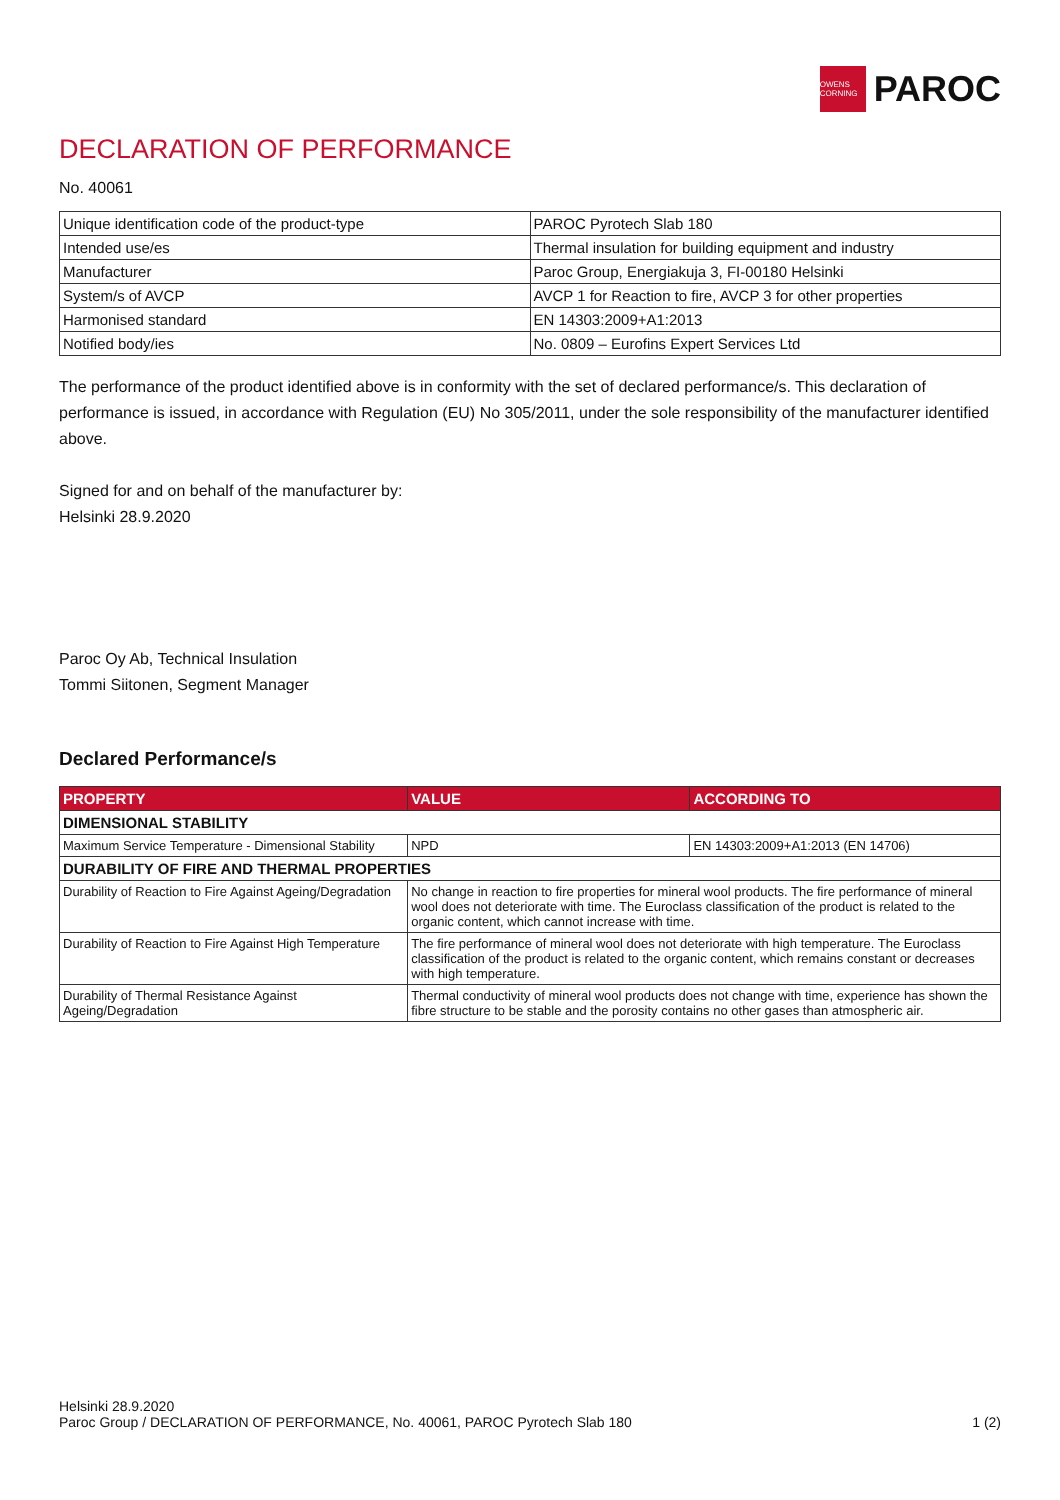OWENS CORNING
PAROC
DECLARATION OF PERFORMANCE
No. 40061
| Unique identification code of the product-type | PAROC Pyrotech Slab 180 |
| Intended use/es | Thermal insulation for building equipment and industry |
| Manufacturer | Paroc Group, Energiakuja 3, FI-00180 Helsinki |
| System/s of AVCP | AVCP 1 for Reaction to fire, AVCP 3 for other properties |
| Harmonised standard | EN 14303:2009+A1:2013 |
| Notified body/ies | No. 0809 – Eurofins Expert Services Ltd |
The performance of the product identified above is in conformity with the set of declared performance/s. This declaration of performance is issued, in accordance with Regulation (EU) No 305/2011, under the sole responsibility of the manufacturer identified above.
Signed for and on behalf of the manufacturer by:
Helsinki 28.9.2020
Paroc Oy Ab, Technical Insulation
Tommi Siitonen, Segment Manager
Declared Performance/s
| PROPERTY | VALUE | ACCORDING TO |
| --- | --- | --- |
| DIMENSIONAL STABILITY | | |
| Maximum Service Temperature - Dimensional Stability | NPD | EN 14303:2009+A1:2013 (EN 14706) |
| DURABILITY OF FIRE AND THERMAL PROPERTIES | | |
| Durability of Reaction to Fire Against Ageing/Degradation | No change in reaction to fire properties for mineral wool products. The fire performance of mineral wool does not deteriorate with time. The Euroclass classification of the product is related to the organic content, which cannot increase with time. | |
| Durability of Reaction to Fire Against High Temperature | The fire performance of mineral wool does not deteriorate with high temperature. The Euroclass classification of the product is related to the organic content, which remains constant or decreases with high temperature. | |
| Durability of Thermal Resistance Against Ageing/Degradation | Thermal conductivity of mineral wool products does not change with time, experience has shown the fibre structure to be stable and the porosity contains no other gases than atmospheric air. | |
Helsinki 28.9.2020
Paroc Group / DECLARATION OF PERFORMANCE, No. 40061, PAROC Pyrotech Slab 180 1 (2)